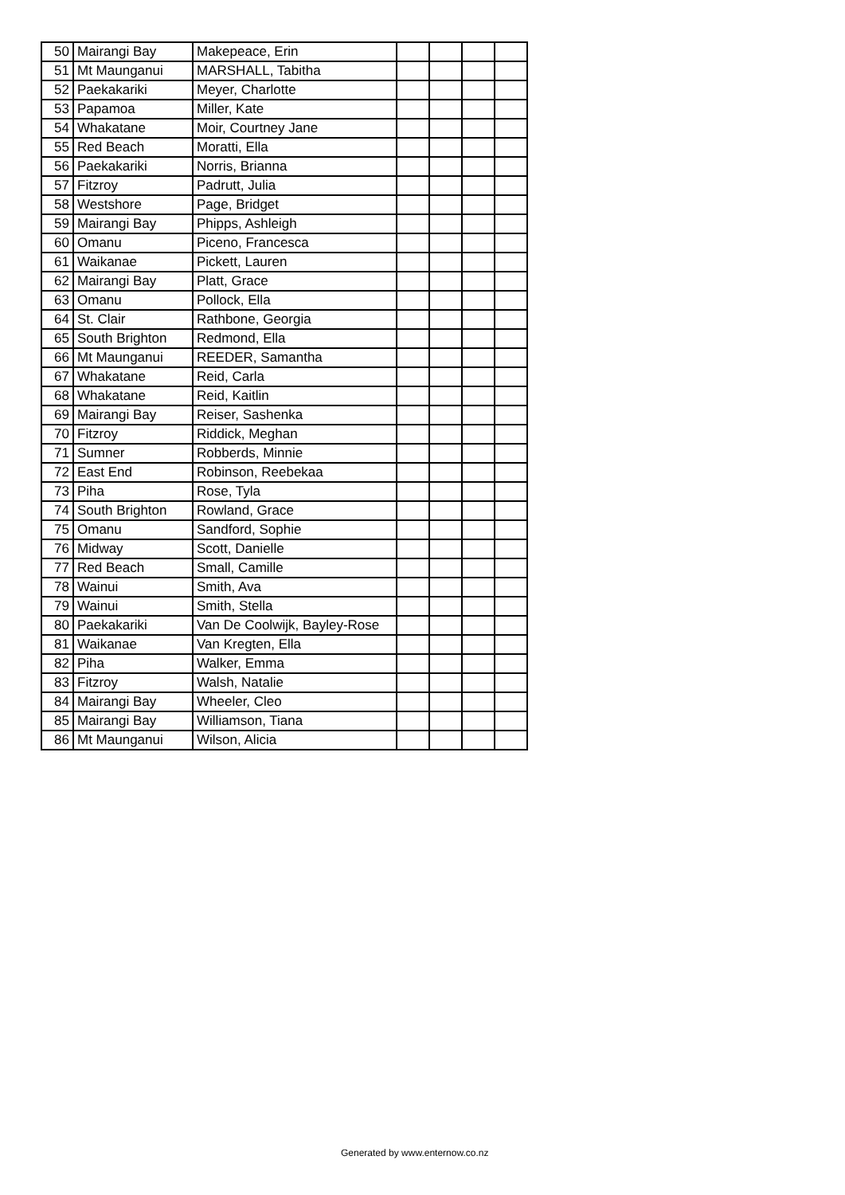| 50 | Mairangi Bay | Makepeace, Erin | | | | |
| 51 | Mt Maunganui | MARSHALL, Tabitha | | | | |
| 52 | Paekakariki | Meyer, Charlotte | | | | |
| 53 | Papamoa | Miller, Kate | | | | |
| 54 | Whakatane | Moir, Courtney Jane | | | | |
| 55 | Red Beach | Moratti, Ella | | | | |
| 56 | Paekakariki | Norris, Brianna | | | | |
| 57 | Fitzroy | Padrutt, Julia | | | | |
| 58 | Westshore | Page, Bridget | | | | |
| 59 | Mairangi Bay | Phipps, Ashleigh | | | | |
| 60 | Omanu | Piceno, Francesca | | | | |
| 61 | Waikanae | Pickett, Lauren | | | | |
| 62 | Mairangi Bay | Platt, Grace | | | | |
| 63 | Omanu | Pollock, Ella | | | | |
| 64 | St. Clair | Rathbone, Georgia | | | | |
| 65 | South Brighton | Redmond, Ella | | | | |
| 66 | Mt Maunganui | REEDER, Samantha | | | | |
| 67 | Whakatane | Reid, Carla | | | | |
| 68 | Whakatane | Reid, Kaitlin | | | | |
| 69 | Mairangi Bay | Reiser, Sashenka | | | | |
| 70 | Fitzroy | Riddick, Meghan | | | | |
| 71 | Sumner | Robberds, Minnie | | | | |
| 72 | East End | Robinson, Reebekaa | | | | |
| 73 | Piha | Rose, Tyla | | | | |
| 74 | South Brighton | Rowland, Grace | | | | |
| 75 | Omanu | Sandford, Sophie | | | | |
| 76 | Midway | Scott, Danielle | | | | |
| 77 | Red Beach | Small, Camille | | | | |
| 78 | Wainui | Smith, Ava | | | | |
| 79 | Wainui | Smith, Stella | | | | |
| 80 | Paekakariki | Van De Coolwijk, Bayley-Rose | | | | |
| 81 | Waikanae | Van Kregten, Ella | | | | |
| 82 | Piha | Walker, Emma | | | | |
| 83 | Fitzroy | Walsh, Natalie | | | | |
| 84 | Mairangi Bay | Wheeler, Cleo | | | | |
| 85 | Mairangi Bay | Williamson, Tiana | | | | |
| 86 | Mt Maunganui | Wilson, Alicia | | | | |
Generated by www.enternow.co.nz